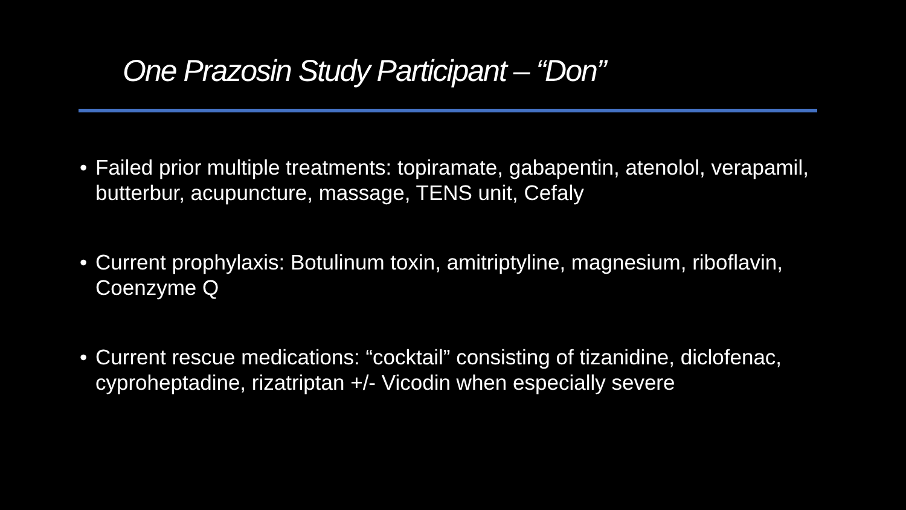One Prazosin Study Participant – “Don”
• Failed prior multiple treatments: topiramate, gabapentin, atenolol, verapamil, butterbur, acupuncture, massage, TENS unit, Cefaly
• Current prophylaxis: Botulinum toxin, amitriptyline, magnesium, riboflavin, Coenzyme Q
• Current rescue medications: “cocktail” consisting of tizanidine, diclofenac, cyproheptadine, rizatriptan +/- Vicodin when especially severe